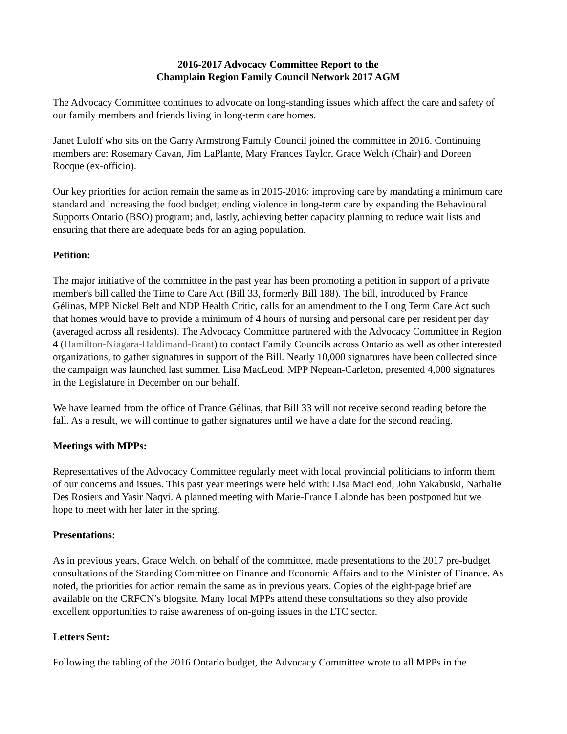2016-2017 Advocacy Committee Report to the
Champlain Region Family Council Network 2017 AGM
The Advocacy Committee continues to advocate on long-standing issues which affect the care and safety of our family members and friends living in long-term care homes.
Janet Luloff who sits on the Garry Armstrong Family Council joined the committee in 2016. Continuing members are: Rosemary Cavan, Jim LaPlante, Mary Frances Taylor, Grace Welch (Chair) and Doreen Rocque (ex-officio).
Our key priorities for action remain the same as in 2015-2016: improving care by mandating a minimum care standard and increasing the food budget; ending violence in long-term care by expanding the Behavioural Supports Ontario (BSO) program; and, lastly, achieving better capacity planning to reduce wait lists and ensuring that there are adequate beds for an aging population.
Petition:
The major initiative of the committee in the past year has been promoting a petition in support of a private member's bill called the Time to Care Act (Bill 33, formerly Bill 188). The bill, introduced by France Gélinas, MPP Nickel Belt and NDP Health Critic, calls for an amendment to the Long Term Care Act such that homes would have to provide a minimum of 4 hours of nursing and personal care per resident per day (averaged across all residents). The Advocacy Committee partnered with the Advocacy Committee in Region 4 (Hamilton-Niagara-Haldimand-Brant) to contact Family Councils across Ontario as well as other interested organizations, to gather signatures in support of the Bill. Nearly 10,000 signatures have been collected since the campaign was launched last summer. Lisa MacLeod, MPP Nepean-Carleton, presented 4,000 signatures in the Legislature in December on our behalf.
We have learned from the office of France Gélinas, that Bill 33 will not receive second reading before the fall. As a result, we will continue to gather signatures until we have a date for the second reading.
Meetings with MPPs:
Representatives of the Advocacy Committee regularly meet with local provincial politicians to inform them of our concerns and issues. This past year meetings were held with: Lisa MacLeod, John Yakabuski, Nathalie Des Rosiers and Yasir Naqvi. A planned meeting with Marie-France Lalonde has been postponed but we hope to meet with her later in the spring.
Presentations:
As in previous years, Grace Welch, on behalf of the committee, made presentations to the 2017 pre-budget consultations of the Standing Committee on Finance and Economic Affairs and to the Minister of Finance. As noted, the priorities for action remain the same as in previous years. Copies of the eight-page brief are available on the CRFCN’s blogsite. Many local MPPs attend these consultations so they also provide excellent opportunities to raise awareness of on-going issues in the LTC sector.
Letters Sent:
Following the tabling of the 2016 Ontario budget, the Advocacy Committee wrote to all MPPs in the